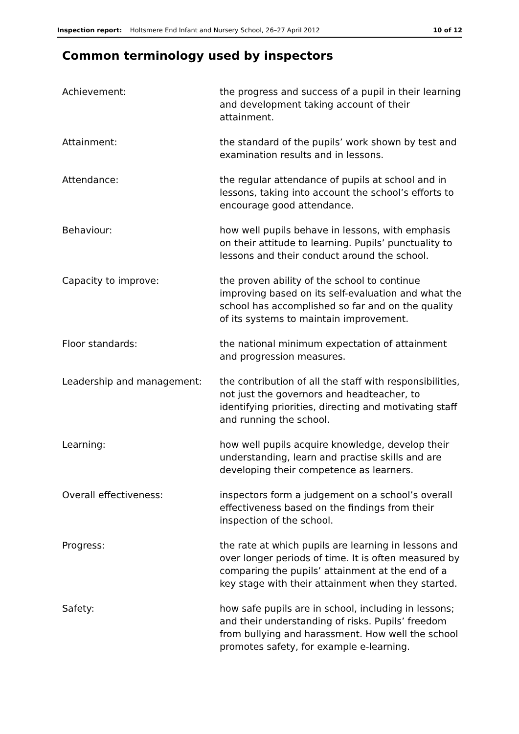Inspection report: Holtsmere End Infant and Nursery School, 26–27 April 2012 10 of 12
Common terminology used by inspectors
| Achievement: | the progress and success of a pupil in their learning and development taking account of their attainment. |
| Attainment: | the standard of the pupils’ work shown by test and examination results and in lessons. |
| Attendance: | the regular attendance of pupils at school and in lessons, taking into account the school’s efforts to encourage good attendance. |
| Behaviour: | how well pupils behave in lessons, with emphasis on their attitude to learning. Pupils’ punctuality to lessons and their conduct around the school. |
| Capacity to improve: | the proven ability of the school to continue improving based on its self-evaluation and what the school has accomplished so far and on the quality of its systems to maintain improvement. |
| Floor standards: | the national minimum expectation of attainment and progression measures. |
| Leadership and management: | the contribution of all the staff with responsibilities, not just the governors and headteacher, to identifying priorities, directing and motivating staff and running the school. |
| Learning: | how well pupils acquire knowledge, develop their understanding, learn and practise skills and are developing their competence as learners. |
| Overall effectiveness: | inspectors form a judgement on a school’s overall effectiveness based on the findings from their inspection of the school. |
| Progress: | the rate at which pupils are learning in lessons and over longer periods of time. It is often measured by comparing the pupils’ attainment at the end of a key stage with their attainment when they started. |
| Safety: | how safe pupils are in school, including in lessons; and their understanding of risks. Pupils’ freedom from bullying and harassment. How well the school promotes safety, for example e-learning. |